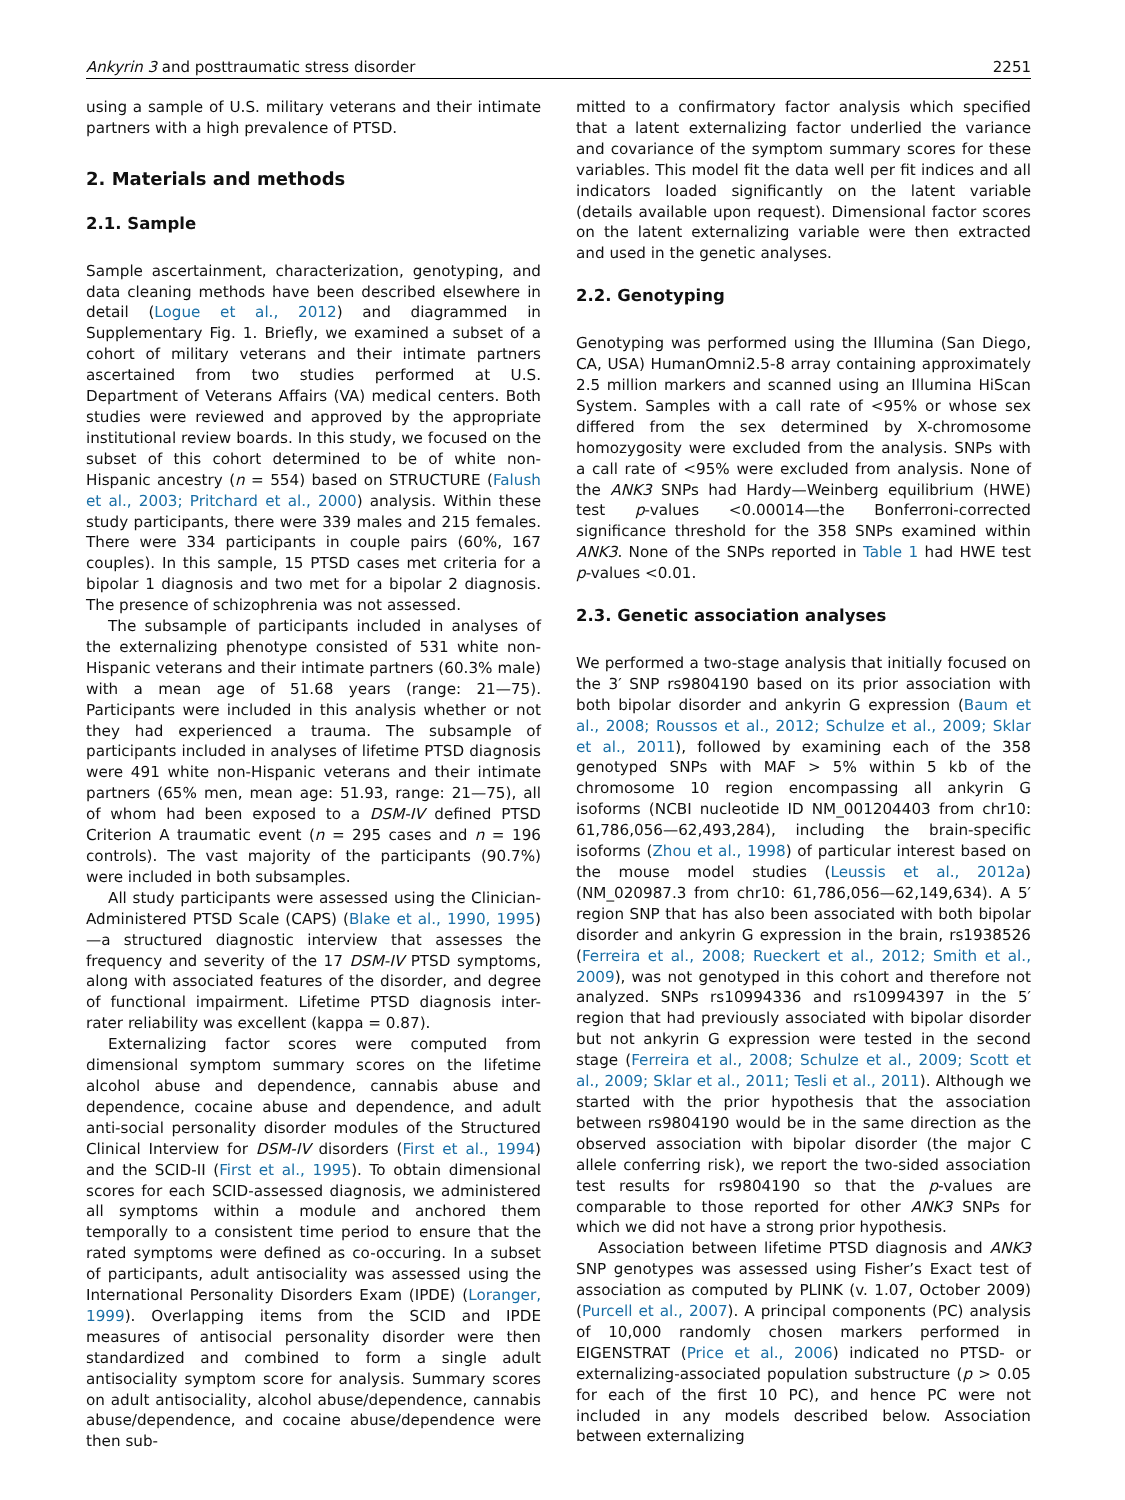Ankyrin 3 and posttraumatic stress disorder 2251
using a sample of U.S. military veterans and their intimate partners with a high prevalence of PTSD.
2. Materials and methods
2.1. Sample
Sample ascertainment, characterization, genotyping, and data cleaning methods have been described elsewhere in detail (Logue et al., 2012) and diagrammed in Supplementary Fig. 1. Briefly, we examined a subset of a cohort of military veterans and their intimate partners ascertained from two studies performed at U.S. Department of Veterans Affairs (VA) medical centers. Both studies were reviewed and approved by the appropriate institutional review boards. In this study, we focused on the subset of this cohort determined to be of white non-Hispanic ancestry (n = 554) based on STRUCTURE (Falush et al., 2003; Pritchard et al., 2000) analysis. Within these study participants, there were 339 males and 215 females. There were 334 participants in couple pairs (60%, 167 couples). In this sample, 15 PTSD cases met criteria for a bipolar 1 diagnosis and two met for a bipolar 2 diagnosis. The presence of schizophrenia was not assessed.
The subsample of participants included in analyses of the externalizing phenotype consisted of 531 white non-Hispanic veterans and their intimate partners (60.3% male) with a mean age of 51.68 years (range: 21—75). Participants were included in this analysis whether or not they had experienced a trauma. The subsample of participants included in analyses of lifetime PTSD diagnosis were 491 white non-Hispanic veterans and their intimate partners (65% men, mean age: 51.93, range: 21—75), all of whom had been exposed to a DSM-IV defined PTSD Criterion A traumatic event (n = 295 cases and n = 196 controls). The vast majority of the participants (90.7%) were included in both subsamples.
All study participants were assessed using the Clinician-Administered PTSD Scale (CAPS) (Blake et al., 1990, 1995)—a structured diagnostic interview that assesses the frequency and severity of the 17 DSM-IV PTSD symptoms, along with associated features of the disorder, and degree of functional impairment. Lifetime PTSD diagnosis inter-rater reliability was excellent (kappa = 0.87).
Externalizing factor scores were computed from dimensional symptom summary scores on the lifetime alcohol abuse and dependence, cannabis abuse and dependence, cocaine abuse and dependence, and adult anti-social personality disorder modules of the Structured Clinical Interview for DSM-IV disorders (First et al., 1994) and the SCID-II (First et al., 1995). To obtain dimensional scores for each SCID-assessed diagnosis, we administered all symptoms within a module and anchored them temporally to a consistent time period to ensure that the rated symptoms were defined as co-occuring. In a subset of participants, adult antisociality was assessed using the International Personality Disorders Exam (IPDE) (Loranger, 1999). Overlapping items from the SCID and IPDE measures of antisocial personality disorder were then standardized and combined to form a single adult antisociality symptom score for analysis. Summary scores on adult antisociality, alcohol abuse/dependence, cannabis abuse/dependence, and cocaine abuse/dependence were then sub-
mitted to a confirmatory factor analysis which specified that a latent externalizing factor underlied the variance and covariance of the symptom summary scores for these variables. This model fit the data well per fit indices and all indicators loaded significantly on the latent variable (details available upon request). Dimensional factor scores on the latent externalizing variable were then extracted and used in the genetic analyses.
2.2. Genotyping
Genotyping was performed using the Illumina (San Diego, CA, USA) HumanOmni2.5-8 array containing approximately 2.5 million markers and scanned using an Illumina HiScan System. Samples with a call rate of <95% or whose sex differed from the sex determined by X-chromosome homozygosity were excluded from the analysis. SNPs with a call rate of <95% were excluded from analysis. None of the ANK3 SNPs had Hardy—Weinberg equilibrium (HWE) test p-values <0.00014—the Bonferroni-corrected significance threshold for the 358 SNPs examined within ANK3. None of the SNPs reported in Table 1 had HWE test p-values <0.01.
2.3. Genetic association analyses
We performed a two-stage analysis that initially focused on the 3′ SNP rs9804190 based on its prior association with both bipolar disorder and ankyrin G expression (Baum et al., 2008; Roussos et al., 2012; Schulze et al., 2009; Sklar et al., 2011), followed by examining each of the 358 genotyped SNPs with MAF > 5% within 5 kb of the chromosome 10 region encompassing all ankyrin G isoforms (NCBI nucleotide ID NM_001204403 from chr10: 61,786,056—62,493,284), including the brain-specific isoforms (Zhou et al., 1998) of particular interest based on the mouse model studies (Leussis et al., 2012a) (NM_020987.3 from chr10: 61,786,056—62,149,634). A 5′ region SNP that has also been associated with both bipolar disorder and ankyrin G expression in the brain, rs1938526 (Ferreira et al., 2008; Rueckert et al., 2012; Smith et al., 2009), was not genotyped in this cohort and therefore not analyzed. SNPs rs10994336 and rs10994397 in the 5′ region that had previously associated with bipolar disorder but not ankyrin G expression were tested in the second stage (Ferreira et al., 2008; Schulze et al., 2009; Scott et al., 2009; Sklar et al., 2011; Tesli et al., 2011). Although we started with the prior hypothesis that the association between rs9804190 would be in the same direction as the observed association with bipolar disorder (the major C allele conferring risk), we report the two-sided association test results for rs9804190 so that the p-values are comparable to those reported for other ANK3 SNPs for which we did not have a strong prior hypothesis.
Association between lifetime PTSD diagnosis and ANK3 SNP genotypes was assessed using Fisher’s Exact test of association as computed by PLINK (v. 1.07, October 2009) (Purcell et al., 2007). A principal components (PC) analysis of 10,000 randomly chosen markers performed in EIGENSTRAT (Price et al., 2006) indicated no PTSD- or externalizing-associated population substructure (p > 0.05 for each of the first 10 PC), and hence PC were not included in any models described below. Association between externalizing